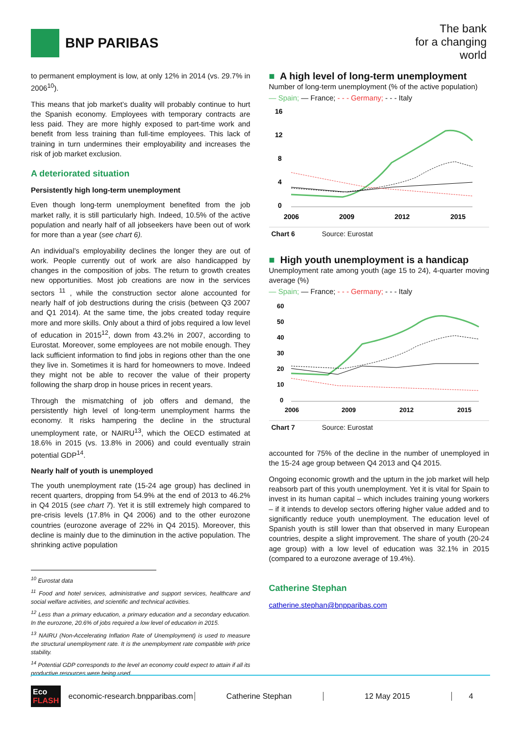BNP PARIBAS
The bank
for a changing
world
to permanent employment is low, at only 12% in 2014 (vs. 29.7% in 2006<sup>10</sup>).
This means that job market’s duality will probably continue to hurt the Spanish economy. Employees with temporary contracts are less paid. They are more highly exposed to part-time work and benefit from less training than full-time employees. This lack of training in turn undermines their employability and increases the risk of job market exclusion.
A deteriorated situation
Persistently high long-term unemployment
Even though long-term unemployment benefited from the job market rally, it is still particularly high. Indeed, 10.5% of the active population and nearly half of all jobseekers have been out of work for more than a year (see chart 6).
An individual’s employability declines the longer they are out of work. People currently out of work are also handicapped by changes in the composition of jobs. The return to growth creates new opportunities. Most job creations are now in the services sectors <sup>11</sup> , while the construction sector alone accounted for nearly half of job destructions during the crisis (between Q3 2007 and Q1 2014). At the same time, the jobs created today require more and more skills. Only about a third of jobs required a low level of education in 2015<sup>12</sup>, down from 43.2% in 2007, according to Eurostat. Moreover, some employees are not mobile enough. They lack sufficient information to find jobs in regions other than the one they live in. Sometimes it is hard for homeowners to move. Indeed they might not be able to recover the value of their property following the sharp drop in house prices in recent years.
Through the mismatching of job offers and demand, the persistently high level of long-term unemployment harms the economy. It risks hampering the decline in the structural unemployment rate, or NAIRU<sup>13</sup>, which the OECD estimated at 18.6% in 2015 (vs. 13.8% in 2006) and could eventually strain potential GDP<sup>14</sup>.
Nearly half of youth is unemployed
The youth unemployment rate (15-24 age group) has declined in recent quarters, dropping from 54.9% at the end of 2013 to 46.2% in Q4 2015 (see chart 7). Yet it is still extremely high compared to pre-crisis levels (17.8% in Q4 2006) and to the other eurozone countries (eurozone average of 22% in Q4 2015). Moreover, this decline is mainly due to the diminution in the active population. The shrinking active population
<sup>10</sup> Eurostat data
<sup>11</sup> Food and hotel services, administrative and support services, healthcare and social welfare activities, and scientific and technical activities.
<sup>12</sup> Less than a primary education, a primary education and a secondary education. In the eurozone, 20.6% of jobs required a low level of education in 2015.
<sup>13</sup> NAIRU (Non-Accelerating Inflation Rate of Unemployment) is used to measure the structural unemployment rate. It is the unemployment rate compatible with price stability.
<sup>14</sup> Potential GDP corresponds to the level an economy could expect to attain if all its productive resources were being used.
■ A high level of long-term unemployment
Number of long-term unemployment (% of the active population)
— Spain; — France; - - - Germany; - - - Italy
16
12
8
4
0
2006
2009
2012
2015
Chart 6 Source: Eurostat
■ High youth unemployment is a handicap
Unemployment rate among youth (age 15 to 24), 4-quarter moving average (%)
— Spain; — France; - - - Germany; - - - Italy
60
50
40
30
20
10
0
2006
2009
2012
2015
Chart 7 Source: Eurostat
accounted for 75% of the decline in the number of unemployed in the 15-24 age group between Q4 2013 and Q4 2015.
Ongoing economic growth and the upturn in the job market will help reabsorb part of this youth unemployment. Yet it is vital for Spain to invest in its human capital – which includes training young workers – if it intends to develop sectors offering higher value added and to significantly reduce youth unemployment. The education level of Spanish youth is still lower than that observed in many European countries, despite a slight improvement. The share of youth (20-24 age group) with a low level of education was 32.1% in 2015 (compared to a eurozone average of 19.4%).
Catherine Stephan
catherine.stephan@bnpparibas.com
Eco
FLASH
economic-research.bnpparibas.com
Catherine Stephan 12 May 2015 4